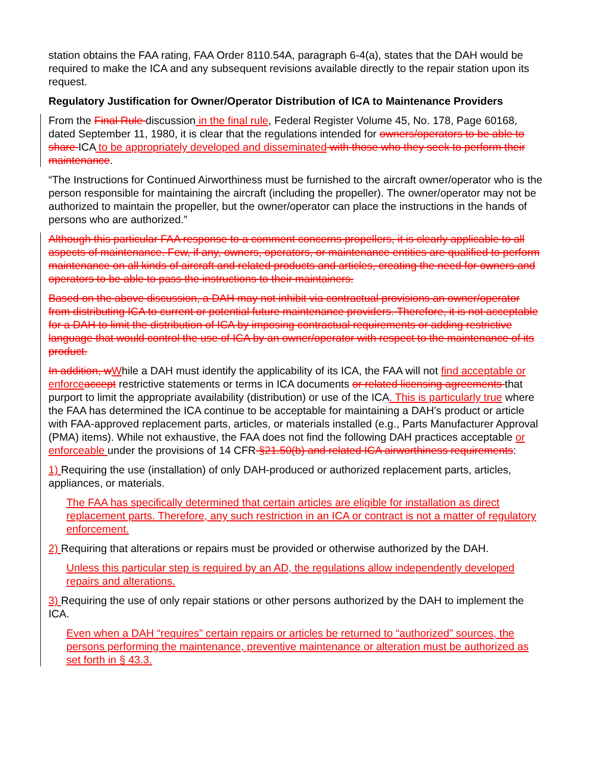station obtains the FAA rating, FAA Order 8110.54A, paragraph 6-4(a), states that the DAH would be required to make the ICA and any subsequent revisions available directly to the repair station upon its request.
Regulatory Justification for Owner/Operator Distribution of ICA to Maintenance Providers
From the Final Rule discussion in the final rule, Federal Register Volume 45, No. 178, Page 60168, dated September 11, 1980, it is clear that the regulations intended for owners/operators to be able to share ICA to be appropriately developed and disseminated with those who they seek to perform their maintenance.
“The Instructions for Continued Airworthiness must be furnished to the aircraft owner/operator who is the person responsible for maintaining the aircraft (including the propeller). The owner/operator may not be authorized to maintain the propeller, but the owner/operator can place the instructions in the hands of persons who are authorized.”
Although this particular FAA response to a comment concerns propellers, it is clearly applicable to all aspects of maintenance. Few, if any, owners, operators, or maintenance entities are qualified to perform maintenance on all kinds of aircraft and related products and articles, creating the need for owners and operators to be able to pass the instructions to their maintainers.
Based on the above discussion, a DAH may not inhibit via contractual provisions an owner/operator from distributing ICA to current or potential future maintenance providers. Therefore, it is not acceptable for a DAH to limit the distribution of ICA by imposing contractual requirements or adding restrictive language that would control the use of ICA by an owner/operator with respect to the maintenance of its product.
In addition, w While a DAH must identify the applicability of its ICA, the FAA will not find acceptable or enforce accept restrictive statements or terms in ICA documents or related licensing agreements that purport to limit the appropriate availability (distribution) or use of the ICA. This is particularly true where the FAA has determined the ICA continue to be acceptable for maintaining a DAH’s product or article with FAA-approved replacement parts, articles, or materials installed (e.g., Parts Manufacturer Approval (PMA) items). While not exhaustive, the FAA does not find the following DAH practices acceptable or enforceable under the provisions of 14 CFR §21.50(b) and related ICA airworthiness requirements:
1) Requiring the use (installation) of only DAH-produced or authorized replacement parts, articles, appliances, or materials.
The FAA has specifically determined that certain articles are eligible for installation as direct replacement parts. Therefore, any such restriction in an ICA or contract is not a matter of regulatory enforcement.
2) Requiring that alterations or repairs must be provided or otherwise authorized by the DAH.
Unless this particular step is required by an AD, the regulations allow independently developed repairs and alterations.
3) Requiring the use of only repair stations or other persons authorized by the DAH to implement the ICA.
Even when a DAH “requires” certain repairs or articles be returned to “authorized” sources, the persons performing the maintenance, preventive maintenance or alteration must be authorized as set forth in § 43.3.